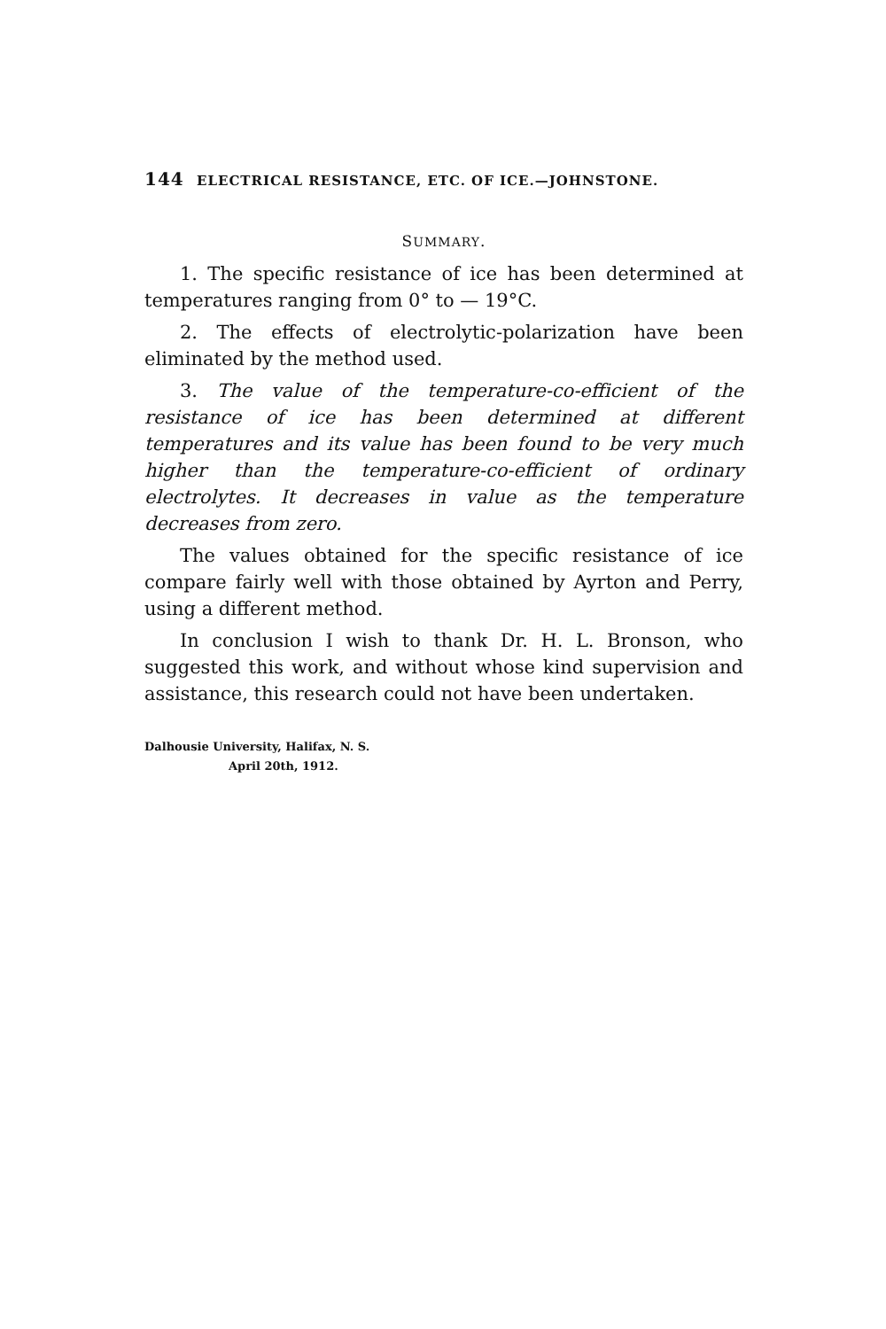144 ELECTRICAL RESISTANCE, ETC. OF ICE.—JOHNSTONE.
SUMMARY.
1. The specific resistance of ice has been determined at temperatures ranging from 0° to — 19°C.
2. The effects of electrolytic-polarization have been eliminated by the method used.
3. The value of the temperature-co-efficient of the resistance of ice has been determined at different temperatures and its value has been found to be very much higher than the temperature-co-efficient of ordinary electrolytes. It decreases in value as the temperature decreases from zero.
The values obtained for the specific resistance of ice compare fairly well with those obtained by Ayrton and Perry, using a different method.
In conclusion I wish to thank Dr. H. L. Bronson, who suggested this work, and without whose kind supervision and assistance, this research could not have been undertaken.
Dalhousie University, Halifax, N. S.
April 20th, 1912.